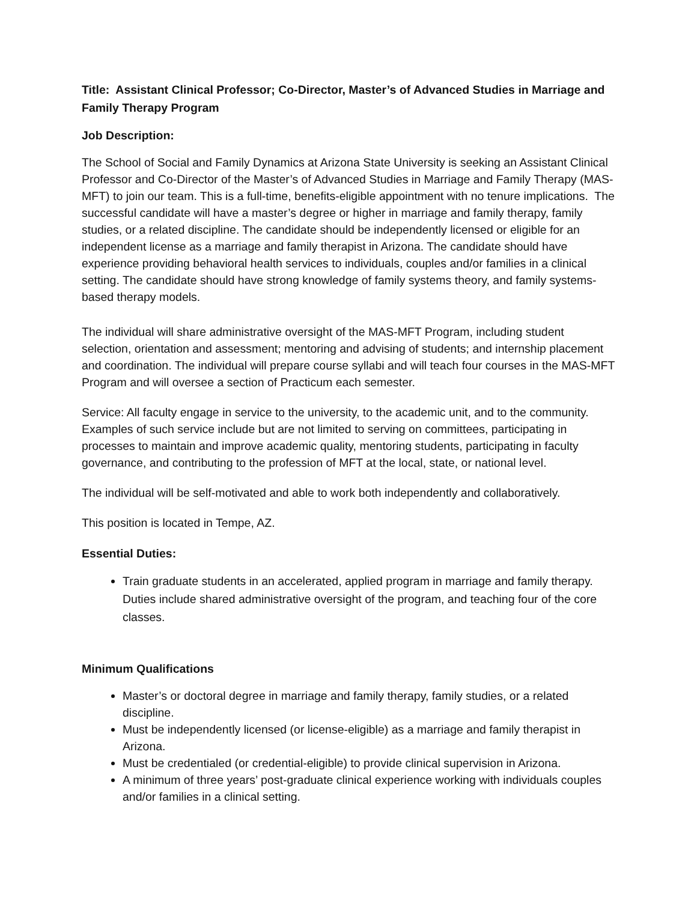Title: Assistant Clinical Professor; Co-Director, Master’s of Advanced Studies in Marriage and Family Therapy Program
Job Description:
The School of Social and Family Dynamics at Arizona State University is seeking an Assistant Clinical Professor and Co-Director of the Master’s of Advanced Studies in Marriage and Family Therapy (MAS-MFT) to join our team. This is a full-time, benefits-eligible appointment with no tenure implications. The successful candidate will have a master’s degree or higher in marriage and family therapy, family studies, or a related discipline. The candidate should be independently licensed or eligible for an independent license as a marriage and family therapist in Arizona. The candidate should have experience providing behavioral health services to individuals, couples and/or families in a clinical setting. The candidate should have strong knowledge of family systems theory, and family systems-based therapy models.
The individual will share administrative oversight of the MAS-MFT Program, including student selection, orientation and assessment; mentoring and advising of students; and internship placement and coordination. The individual will prepare course syllabi and will teach four courses in the MAS-MFT Program and will oversee a section of Practicum each semester.
Service: All faculty engage in service to the university, to the academic unit, and to the community. Examples of such service include but are not limited to serving on committees, participating in processes to maintain and improve academic quality, mentoring students, participating in faculty governance, and contributing to the profession of MFT at the local, state, or national level.
The individual will be self-motivated and able to work both independently and collaboratively.
This position is located in Tempe, AZ.
Essential Duties:
Train graduate students in an accelerated, applied program in marriage and family therapy. Duties include shared administrative oversight of the program, and teaching four of the core classes.
Minimum Qualifications
Master’s or doctoral degree in marriage and family therapy, family studies, or a related discipline.
Must be independently licensed (or license-eligible) as a marriage and family therapist in Arizona.
Must be credentialed (or credential-eligible) to provide clinical supervision in Arizona.
A minimum of three years’ post-graduate clinical experience working with individuals couples and/or families in a clinical setting.